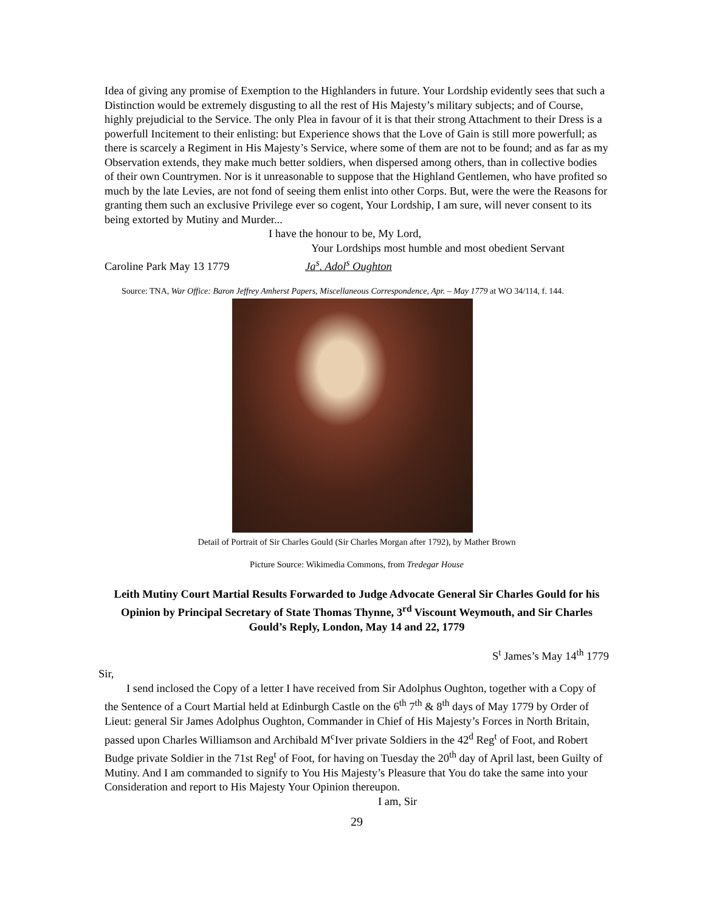Idea of giving any promise of Exemption to the Highlanders in future. Your Lordship evidently sees that such a Distinction would be extremely disgusting to all the rest of His Majesty’s military subjects; and of Course, highly prejudicial to the Service. The only Plea in favour of it is that their strong Attachment to their Dress is a powerfull Incitement to their enlisting: but Experience shows that the Love of Gain is still more powerfull; as there is scarcely a Regiment in His Majesty’s Service, where some of them are not to be found; and as far as my Observation extends, they make much better soldiers, when dispersed among others, than in collective bodies of their own Countrymen. Nor is it unreasonable to suppose that the Highland Gentlemen, who have profited so much by the late Levies, are not fond of seeing them enlist into other Corps. But, were the were the Reasons for granting them such an exclusive Privilege ever so cogent, Your Lordship, I am sure, will never consent to its being extorted by Mutiny and Murder...
I have the honour to be, My Lord,
Your Lordships most humble and most obedient Servant
Caroline Park May 13 1779 Ja<sup>s</sup>. Adol<sup>s</sup> Oughton
Source: TNA, War Office: Baron Jeffrey Amherst Papers, Miscellaneous Correspondence, Apr. – May 1779 at WO 34/114, f. 144.
Detail of Portrait of Sir Charles Gould (Sir Charles Morgan after 1792), by Mather Brown
Picture Source: Wikimedia Commons, from Tredegar House
Leith Mutiny Court Martial Results Forwarded to Judge Advocate General Sir Charles Gould for his Opinion by Principal Secretary of State Thomas Thynne, 3<sup>rd</sup> Viscount Weymouth, and Sir Charles Gould’s Reply, London, May 14 and 22, 1779
S<sup>t</sup> James’s May 14<sup>th</sup> 1779
Sir,
I send inclosed the Copy of a letter I have received from Sir Adolphus Oughton, together with a Copy of the Sentence of a Court Martial held at Edinburgh Castle on the 6<sup>th</sup> 7<sup>th</sup> & 8<sup>th</sup> days of May 1779 by Order of Lieut: general Sir James Adolphus Oughton, Commander in Chief of His Majesty’s Forces in North Britain, passed upon Charles Williamson and Archibald M<sup>c</sup>Iver private Soldiers in the 42<sup>d</sup> Reg<sup>t</sup> of Foot, and Robert Budge private Soldier in the 71st Reg<sup>t</sup> of Foot, for having on Tuesday the 20<sup>th</sup> day of April last, been Guilty of Mutiny. And I am commanded to signify to You His Majesty’s Pleasure that You do take the same into your Consideration and report to His Majesty Your Opinion thereupon.
I am, Sir
29